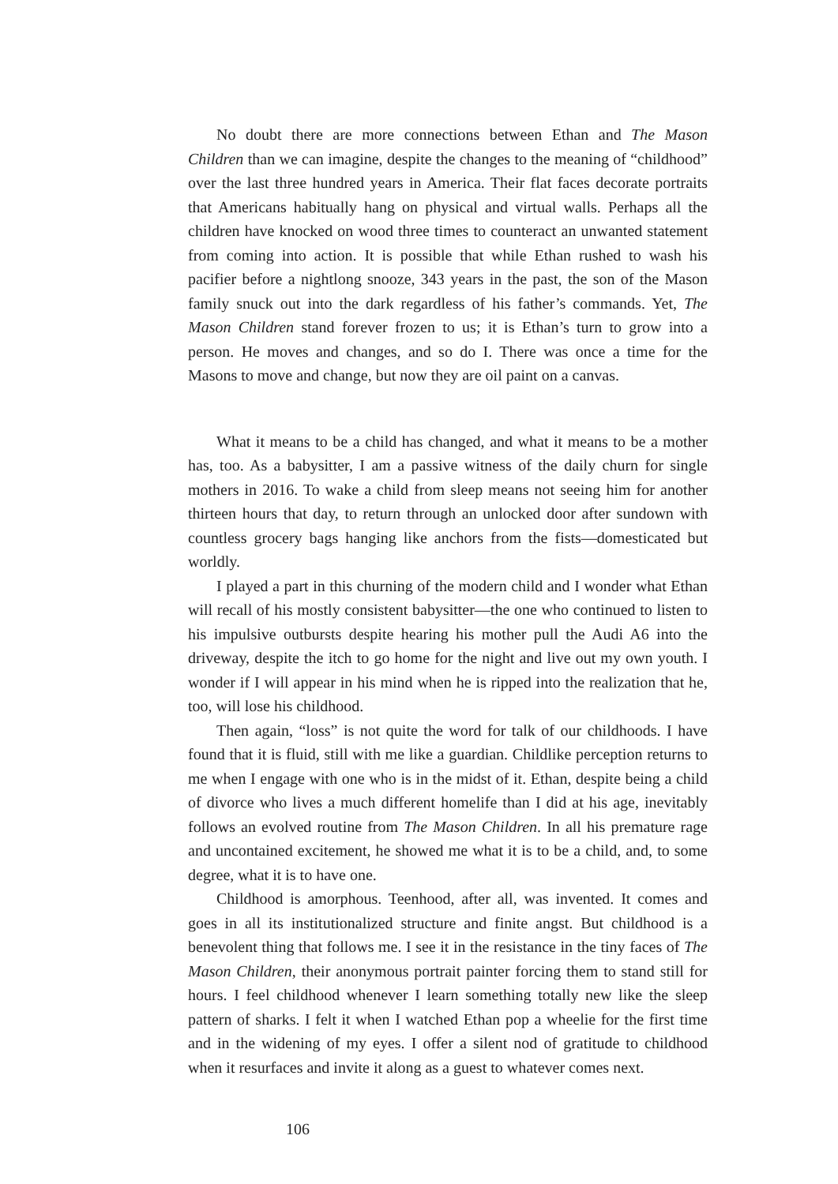No doubt there are more connections between Ethan and The Mason Children than we can imagine, despite the changes to the meaning of “childhood” over the last three hundred years in America. Their flat faces decorate portraits that Americans habitually hang on physical and virtual walls. Perhaps all the children have knocked on wood three times to counteract an unwanted statement from coming into action. It is possible that while Ethan rushed to wash his pacifier before a nightlong snooze, 343 years in the past, the son of the Mason family snuck out into the dark regardless of his father’s commands. Yet, The Mason Children stand forever frozen to us; it is Ethan’s turn to grow into a person. He moves and changes, and so do I. There was once a time for the Masons to move and change, but now they are oil paint on a canvas.
What it means to be a child has changed, and what it means to be a mother has, too. As a babysitter, I am a passive witness of the daily churn for single mothers in 2016. To wake a child from sleep means not seeing him for another thirteen hours that day, to return through an unlocked door after sundown with countless grocery bags hanging like anchors from the fists—domesticated but worldly.
I played a part in this churning of the modern child and I wonder what Ethan will recall of his mostly consistent babysitter—the one who continued to listen to his impulsive outbursts despite hearing his mother pull the Audi A6 into the driveway, despite the itch to go home for the night and live out my own youth. I wonder if I will appear in his mind when he is ripped into the realization that he, too, will lose his childhood.
Then again, “loss” is not quite the word for talk of our childhoods. I have found that it is fluid, still with me like a guardian. Childlike perception returns to me when I engage with one who is in the midst of it. Ethan, despite being a child of divorce who lives a much different homelife than I did at his age, inevitably follows an evolved routine from The Mason Children. In all his premature rage and uncontained excitement, he showed me what it is to be a child, and, to some degree, what it is to have one.
Childhood is amorphous. Teenhood, after all, was invented. It comes and goes in all its institutionalized structure and finite angst. But childhood is a benevolent thing that follows me. I see it in the resistance in the tiny faces of The Mason Children, their anonymous portrait painter forcing them to stand still for hours. I feel childhood whenever I learn something totally new like the sleep pattern of sharks. I felt it when I watched Ethan pop a wheelie for the first time and in the widening of my eyes. I offer a silent nod of gratitude to childhood when it resurfaces and invite it along as a guest to whatever comes next.
106